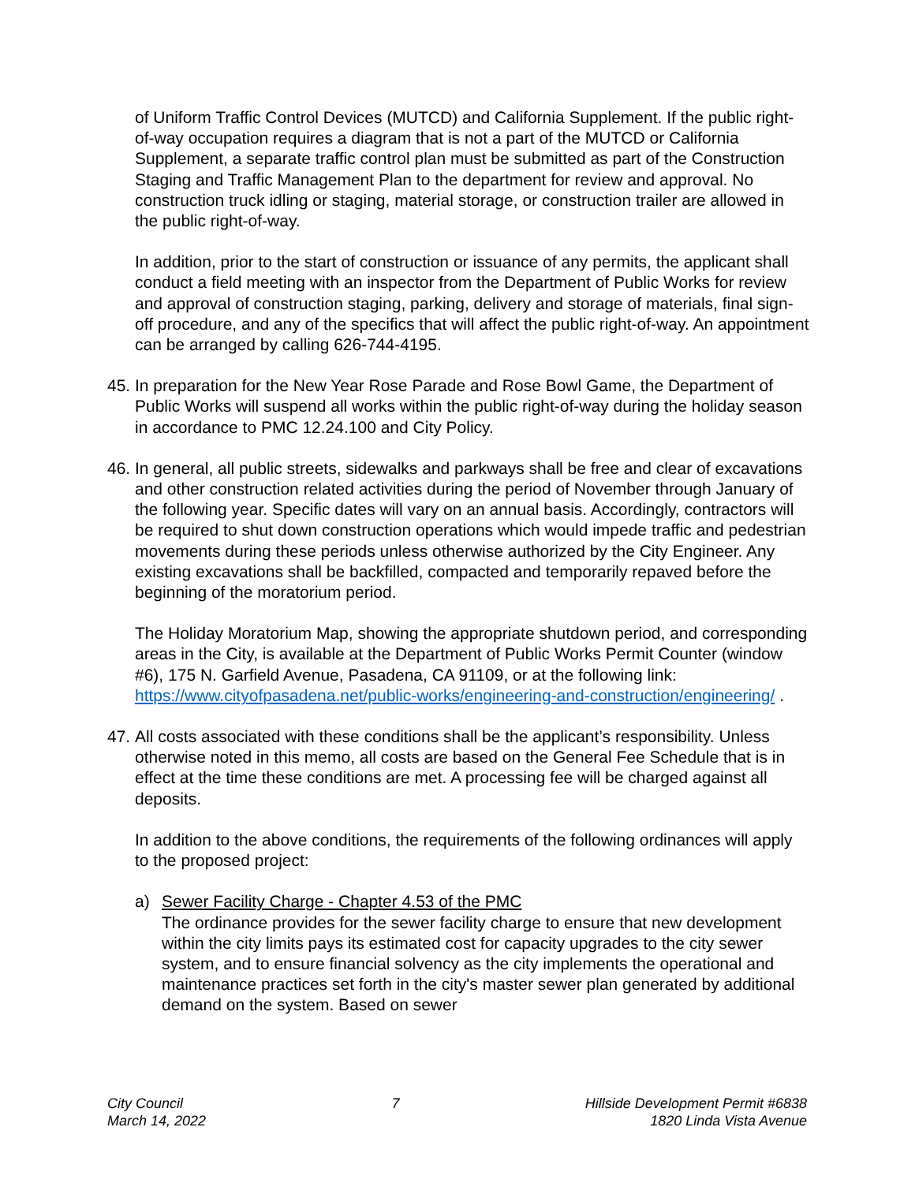of Uniform Traffic Control Devices (MUTCD) and California Supplement. If the public right-of-way occupation requires a diagram that is not a part of the MUTCD or California Supplement, a separate traffic control plan must be submitted as part of the Construction Staging and Traffic Management Plan to the department for review and approval. No construction truck idling or staging, material storage, or construction trailer are allowed in the public right-of-way.
In addition, prior to the start of construction or issuance of any permits, the applicant shall conduct a field meeting with an inspector from the Department of Public Works for review and approval of construction staging, parking, delivery and storage of materials, final sign-off procedure, and any of the specifics that will affect the public right-of-way. An appointment can be arranged by calling 626-744-4195.
45. In preparation for the New Year Rose Parade and Rose Bowl Game, the Department of Public Works will suspend all works within the public right-of-way during the holiday season in accordance to PMC 12.24.100 and City Policy.
46. In general, all public streets, sidewalks and parkways shall be free and clear of excavations and other construction related activities during the period of November through January of the following year. Specific dates will vary on an annual basis. Accordingly, contractors will be required to shut down construction operations which would impede traffic and pedestrian movements during these periods unless otherwise authorized by the City Engineer. Any existing excavations shall be backfilled, compacted and temporarily repaved before the beginning of the moratorium period.
The Holiday Moratorium Map, showing the appropriate shutdown period, and corresponding areas in the City, is available at the Department of Public Works Permit Counter (window #6), 175 N. Garfield Avenue, Pasadena, CA 91109, or at the following link: https://www.cityofpasadena.net/public-works/engineering-and-construction/engineering/ .
47. All costs associated with these conditions shall be the applicant’s responsibility. Unless otherwise noted in this memo, all costs are based on the General Fee Schedule that is in effect at the time these conditions are met. A processing fee will be charged against all deposits.
In addition to the above conditions, the requirements of the following ordinances will apply to the proposed project:
a) Sewer Facility Charge - Chapter 4.53 of the PMC
The ordinance provides for the sewer facility charge to ensure that new development within the city limits pays its estimated cost for capacity upgrades to the city sewer system, and to ensure financial solvency as the city implements the operational and maintenance practices set forth in the city's master sewer plan generated by additional demand on the system. Based on sewer
City Council
March 14, 2022
7 Hillside Development Permit #6838
1820 Linda Vista Avenue